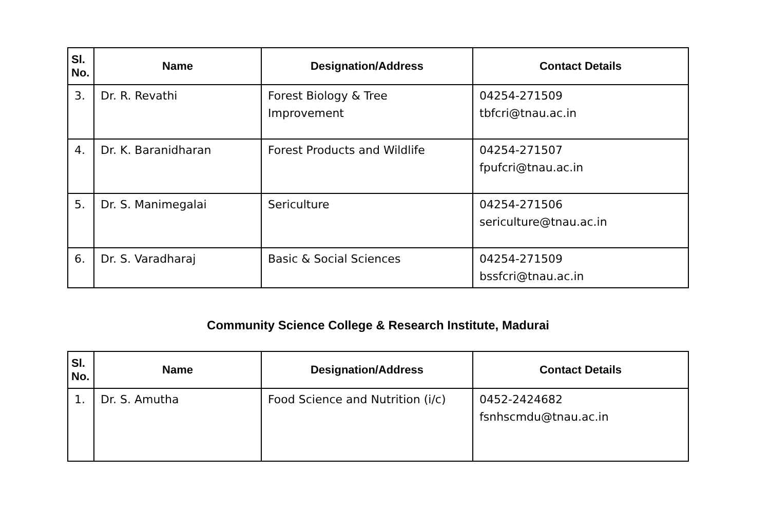| Sl. No. | Name | Designation/Address | Contact Details |
| --- | --- | --- | --- |
| 3. | Dr. R. Revathi | Forest Biology & Tree Improvement | 04254-271509 tbfcri@tnau.ac.in |
| 4. | Dr. K. Baranidharan | Forest Products and Wildlife | 04254-271507 fpufcri@tnau.ac.in |
| 5. | Dr. S. Manimegalai | Sericulture | 04254-271506 sericulture@tnau.ac.in |
| 6. | Dr. S. Varadharaj | Basic & Social Sciences | 04254-271509 bssfcri@tnau.ac.in |
Community Science College & Research Institute, Madurai
| Sl. No. | Name | Designation/Address | Contact Details |
| --- | --- | --- | --- |
| 1. | Dr. S. Amutha | Food Science and Nutrition (i/c) | 0452-2424682 fsnhscmdu@tnau.ac.in |